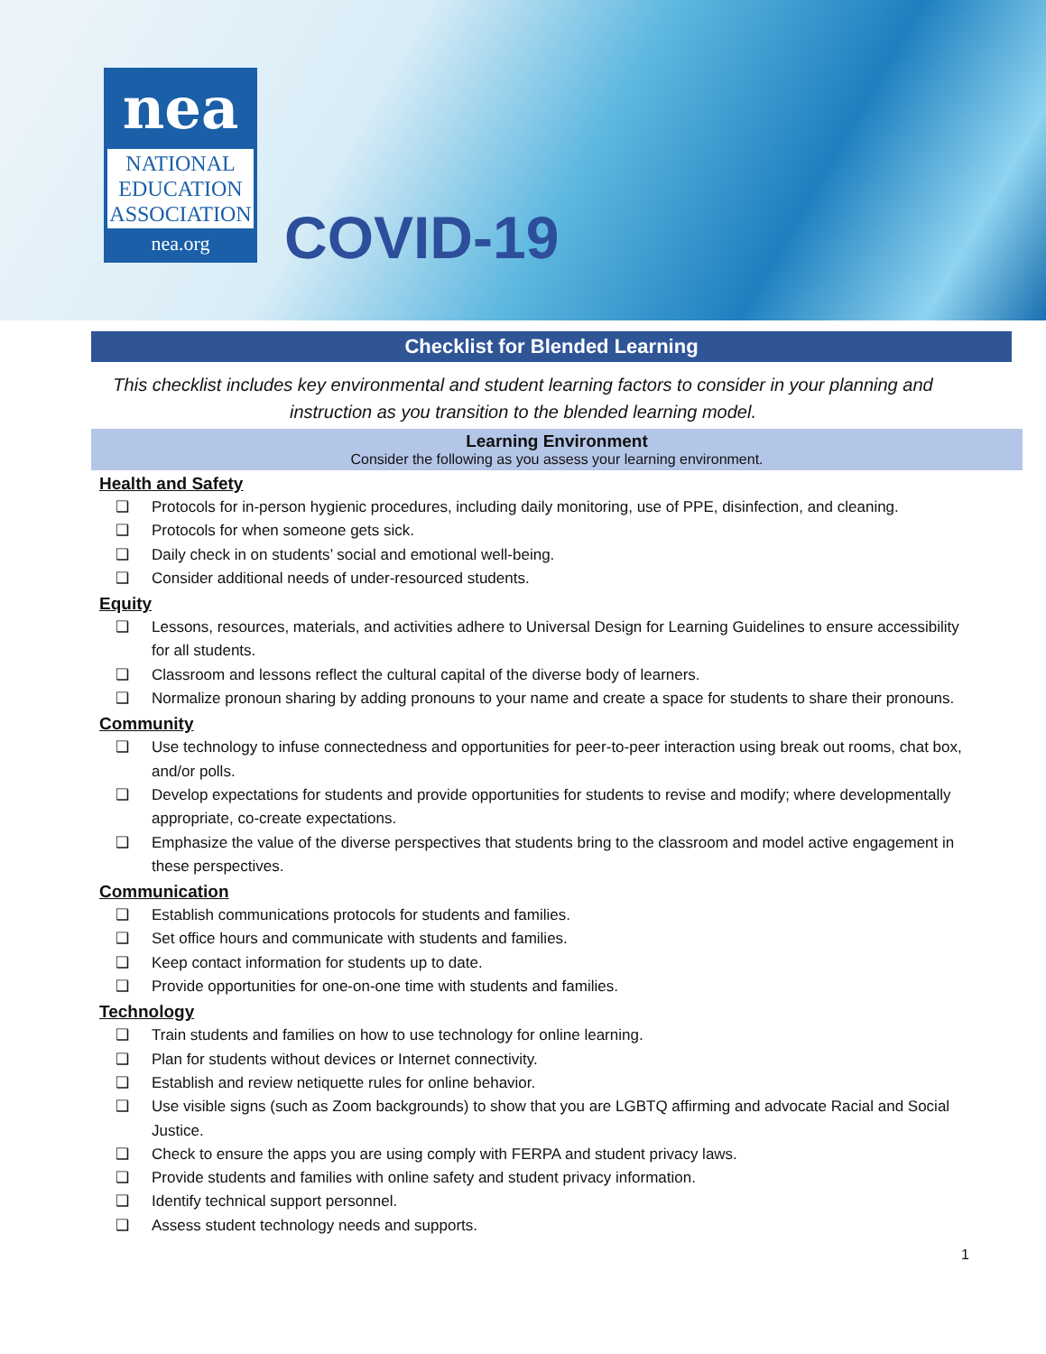nea
NATIONAL
EDUCATION
ASSOCIATION
nea.org
COVID-19
Checklist for Blended Learning
This checklist includes key environmental and student learning factors to consider in your planning and instruction as you transition to the blended learning model.
Learning Environment
Consider the following as you assess your learning environment.
Health and Safety
❑ Protocols for in-person hygienic procedures, including daily monitoring, use of PPE, disinfection, and cleaning.
❑ Protocols for when someone gets sick.
❑ Daily check in on students’ social and emotional well-being.
❑ Consider additional needs of under-resourced students.
Equity
❑ Lessons, resources, materials, and activities adhere to Universal Design for Learning Guidelines to ensure accessibility for all students.
❑ Classroom and lessons reflect the cultural capital of the diverse body of learners.
❑ Normalize pronoun sharing by adding pronouns to your name and create a space for students to share their pronouns.
Community
❑ Use technology to infuse connectedness and opportunities for peer-to-peer interaction using break out rooms, chat box, and/or polls.
❑ Develop expectations for students and provide opportunities for students to revise and modify; where developmentally appropriate, co-create expectations.
❑ Emphasize the value of the diverse perspectives that students bring to the classroom and model active engagement in these perspectives.
Communication
❑ Establish communications protocols for students and families.
❑ Set office hours and communicate with students and families.
❑ Keep contact information for students up to date.
❑ Provide opportunities for one-on-one time with students and families.
Technology
❑ Train students and families on how to use technology for online learning.
❑ Plan for students without devices or Internet connectivity.
❑ Establish and review netiquette rules for online behavior.
❑ Use visible signs (such as Zoom backgrounds) to show that you are LGBTQ affirming and advocate Racial and Social Justice.
❑ Check to ensure the apps you are using comply with FERPA and student privacy laws.
❑ Provide students and families with online safety and student privacy information.
❑ Identify technical support personnel.
❑ Assess student technology needs and supports.
1